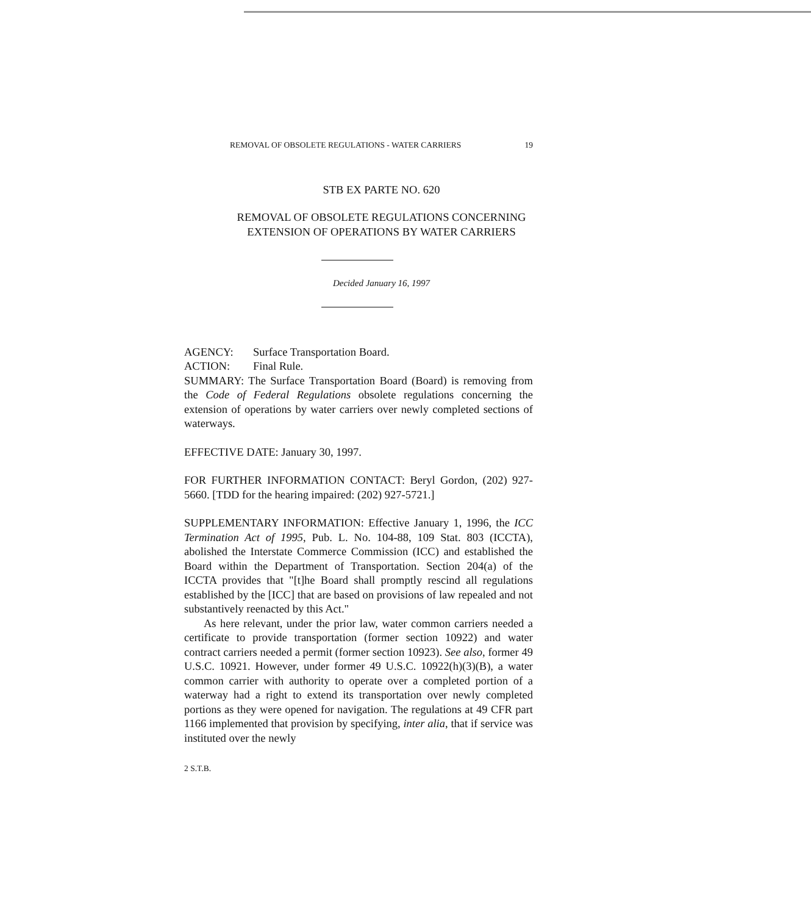REMOVAL OF OBSOLETE REGULATIONS - WATER CARRIERS 19
STB EX PARTE NO. 620
REMOVAL OF OBSOLETE REGULATIONS CONCERNING
EXTENSION OF OPERATIONS BY WATER CARRIERS
Decided January 16, 1997
AGENCY: Surface Transportation Board.
ACTION: Final Rule.
SUMMARY: The Surface Transportation Board (Board) is removing from the Code of Federal Regulations obsolete regulations concerning the extension of operations by water carriers over newly completed sections of waterways.
EFFECTIVE DATE: January 30, 1997.
FOR FURTHER INFORMATION CONTACT: Beryl Gordon, (202) 927-5660. [TDD for the hearing impaired: (202) 927-5721.]
SUPPLEMENTARY INFORMATION: Effective January 1, 1996, the ICC Termination Act of 1995, Pub. L. No. 104-88, 109 Stat. 803 (ICCTA), abolished the Interstate Commerce Commission (ICC) and established the Board within the Department of Transportation. Section 204(a) of the ICCTA provides that "[t]he Board shall promptly rescind all regulations established by the [ICC] that are based on provisions of law repealed and not substantively reenacted by this Act."
As here relevant, under the prior law, water common carriers needed a certificate to provide transportation (former section 10922) and water contract carriers needed a permit (former section 10923). See also, former 49 U.S.C. 10921. However, under former 49 U.S.C. 10922(h)(3)(B), a water common carrier with authority to operate over a completed portion of a waterway had a right to extend its transportation over newly completed portions as they were opened for navigation. The regulations at 49 CFR part 1166 implemented that provision by specifying, inter alia, that if service was instituted over the newly
2 S.T.B.